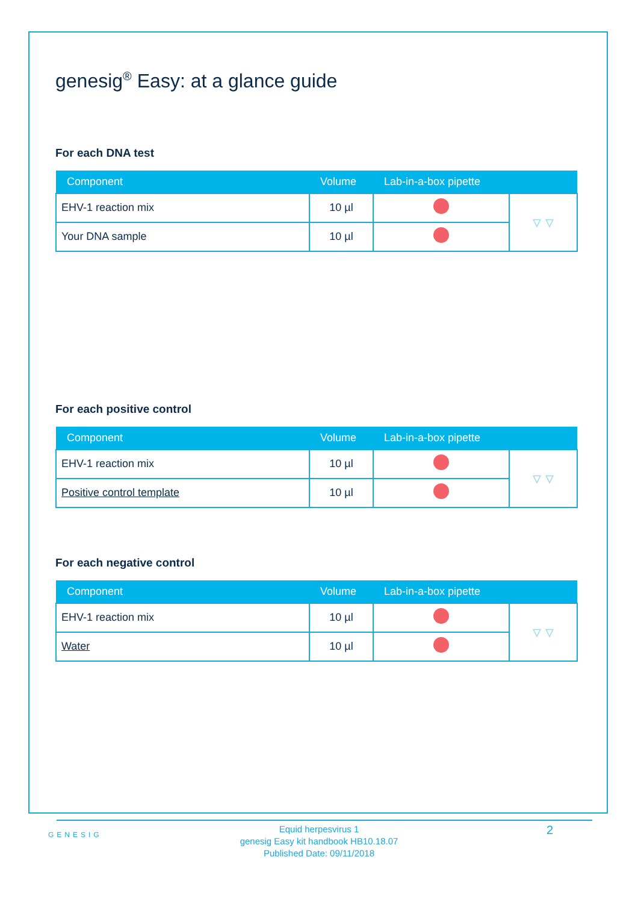genesig<sup>®</sup> Easy: at a glance guide
For each DNA test
| Component | Volume | Lab-in-a-box pipette | |
| --- | --- | --- | --- |
| EHV-1 reaction mix | 10 µl | | ▿ ▿ |
| Your DNA sample | 10 µl | | |
For each positive control
| Component | Volume | Lab-in-a-box pipette | |
| --- | --- | --- | --- |
| EHV-1 reaction mix | 10 µl | | ▿ ▿ |
| Positive control template | 10 µl | | |
For each negative control
| Component | Volume | Lab-in-a-box pipette | |
| --- | --- | --- | --- |
| EHV-1 reaction mix | 10 µl | | ▿ ▿ |
| Water | 10 µl | | |
GENESIG 2
Equid herpesvirus 1
genesig Easy kit handbook HB10.18.07
Published Date: 09/11/2018